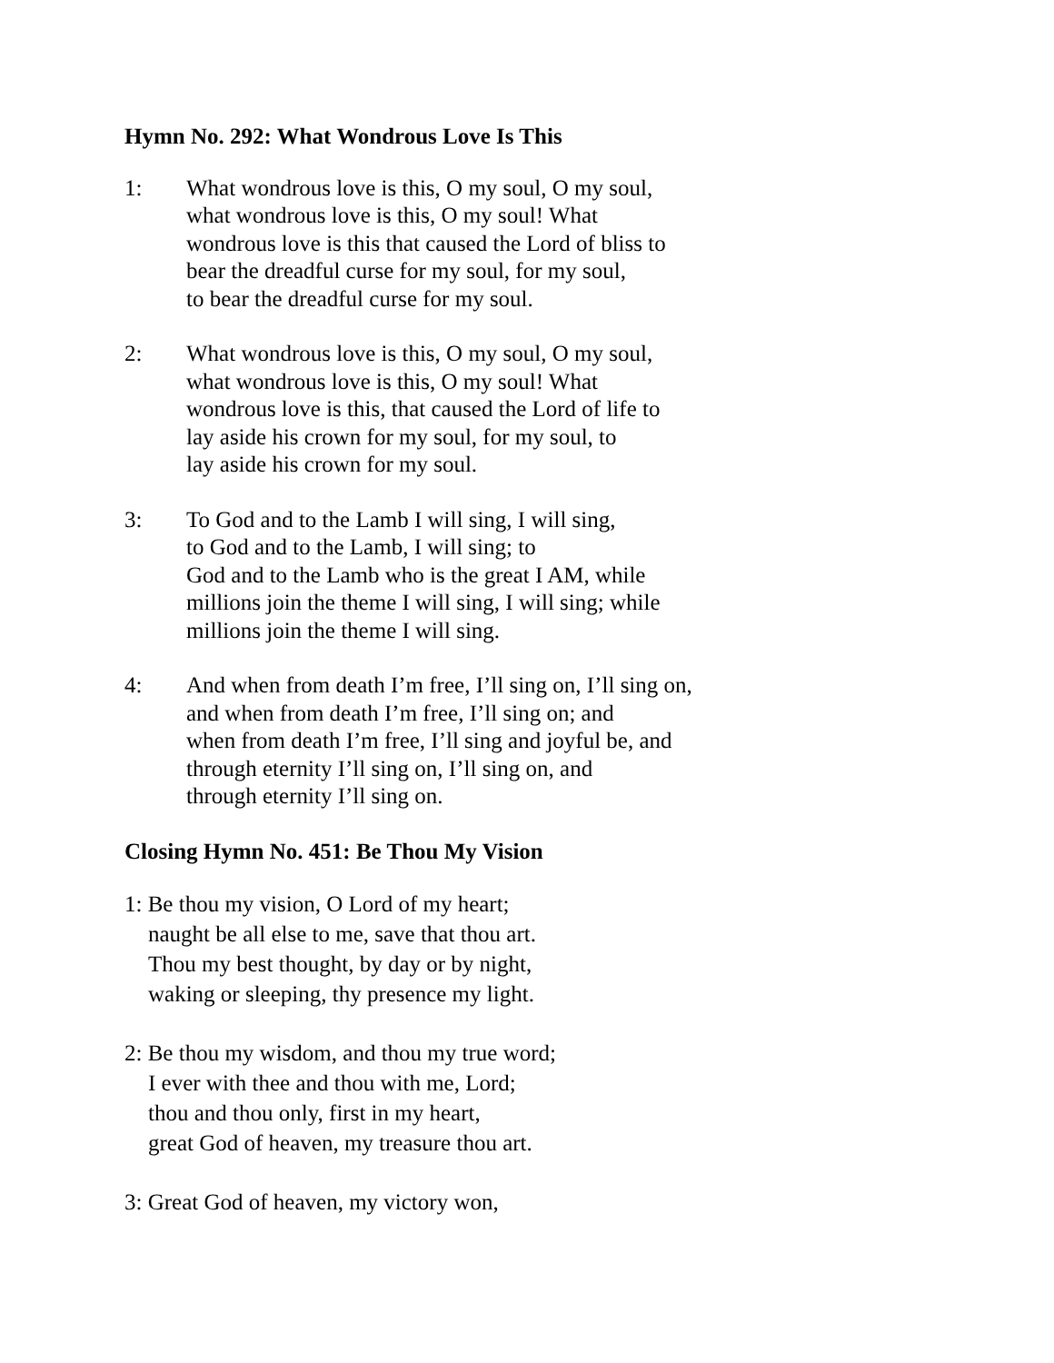Hymn No. 292: What Wondrous Love Is This
1: What wondrous love is this, O my soul, O my soul,
what wondrous love is this, O my soul! What
wondrous love is this that caused the Lord of bliss to
bear the dreadful curse for my soul, for my soul,
to bear the dreadful curse for my soul.
2: What wondrous love is this, O my soul, O my soul,
what wondrous love is this, O my soul! What
wondrous love is this, that caused the Lord of life to
lay aside his crown for my soul, for my soul, to
lay aside his crown for my soul.
3: To God and to the Lamb I will sing, I will sing,
to God and to the Lamb, I will sing; to
God and to the Lamb who is the great I AM, while
millions join the theme I will sing, I will sing; while
millions join the theme I will sing.
4: And when from death I’m free, I’ll sing on, I’ll sing on,
and when from death I’m free, I’ll sing on; and
when from death I’m free, I’ll sing and joyful be, and
through eternity I’ll sing on, I’ll sing on, and
through eternity I’ll sing on.
Closing Hymn No. 451: Be Thou My Vision
1: Be thou my vision, O Lord of my heart;
naught be all else to me, save that thou art.
Thou my best thought, by day or by night,
waking or sleeping, thy presence my light.
2: Be thou my wisdom, and thou my true word;
I ever with thee and thou with me, Lord;
thou and thou only, first in my heart,
great God of heaven, my treasure thou art.
3: Great God of heaven, my victory won,